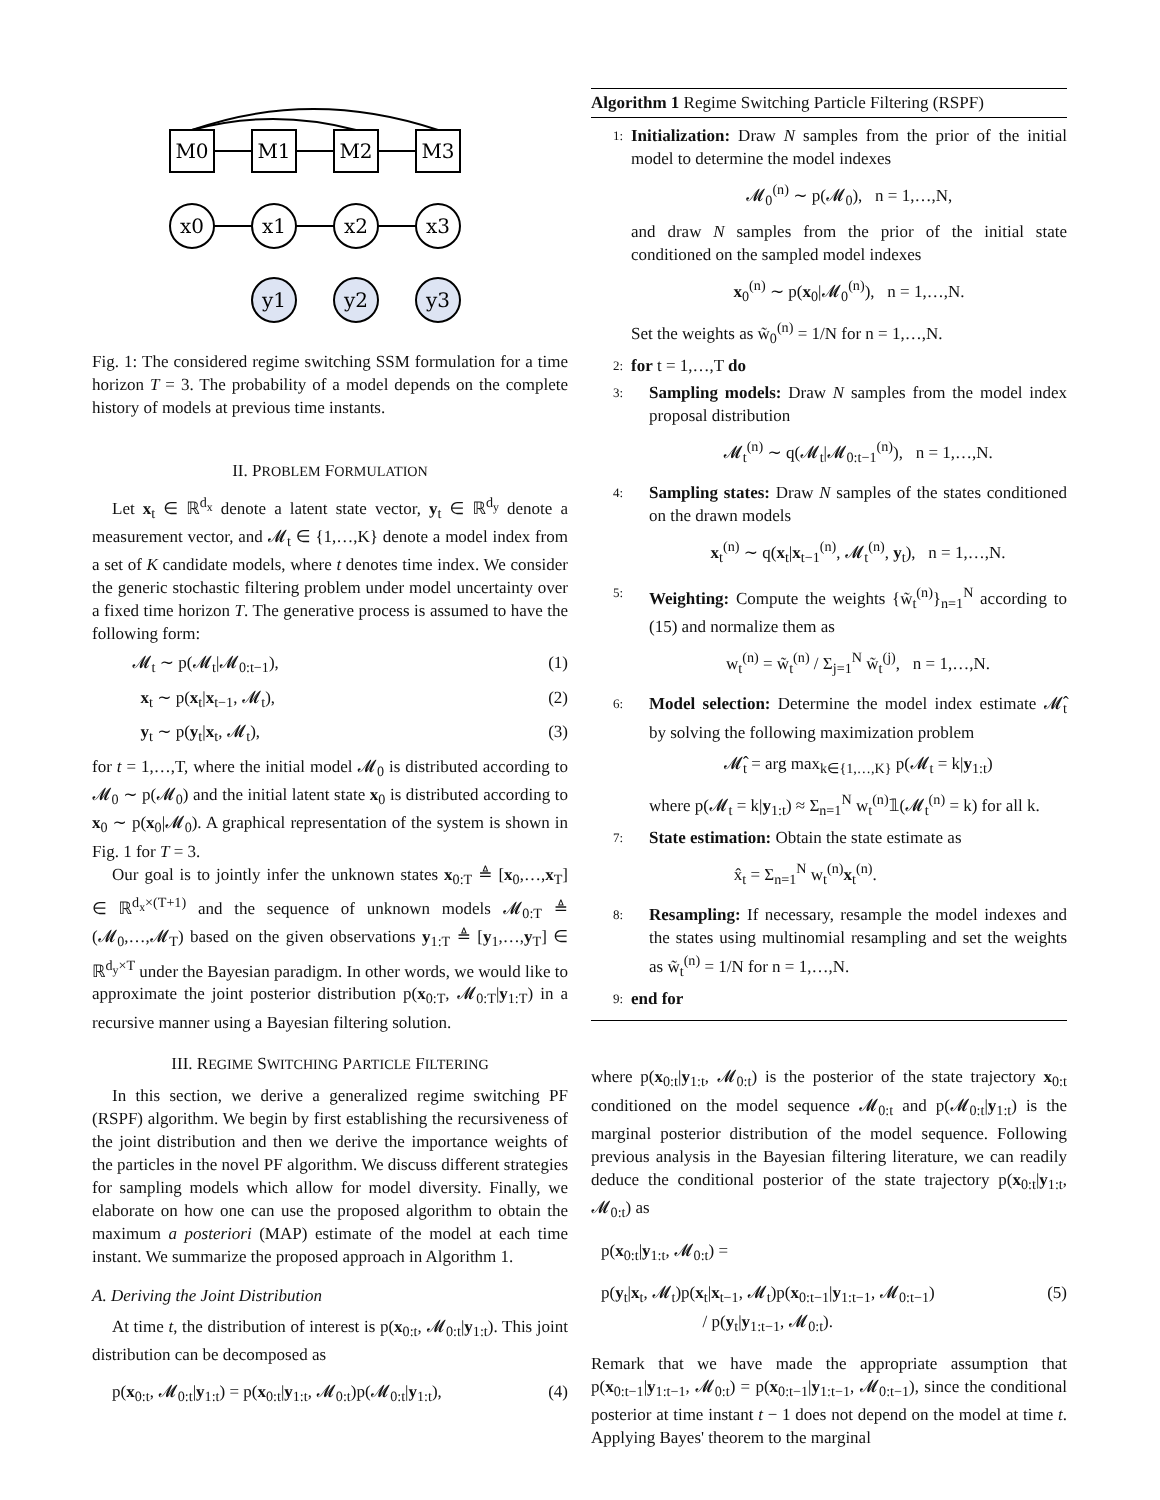M0
M1
M2
M3
x0
x1
x2
x3
y1
y2
y3
Fig. 1: The considered regime switching SSM formulation for a time horizon T = 3. The probability of a model depends on the complete history of models at previous time instants.
II. PROBLEM FORMULATION
Let x<sub>t</sub> ∈ ℝ<sup>d<sub>x</sub></sup> denote a latent state vector, y<sub>t</sub> ∈ ℝ<sup>d<sub>y</sub></sup> denote a measurement vector, and 𝓜<sub>t</sub> ∈ {1,…,K} denote a model index from a set of K candidate models, where t denotes time index. We consider the generic stochastic filtering problem under model uncertainty over a fixed time horizon T. The generative process is assumed to have the following form:
𝓜<sub>t</sub> ∼ p(𝓜<sub>t</sub>|𝓜<sub>0:t−1</sub>), (1)
x<sub>t</sub> ∼ p(x<sub>t</sub>|x<sub>t−1</sub>, 𝓜<sub>t</sub>), (2)
y<sub>t</sub> ∼ p(y<sub>t</sub>|x<sub>t</sub>, 𝓜<sub>t</sub>), (3)
for t = 1,…,T, where the initial model 𝓜<sub>0</sub> is distributed according to 𝓜<sub>0</sub> ∼ p(𝓜<sub>0</sub>) and the initial latent state x<sub>0</sub> is distributed according to x<sub>0</sub> ∼ p(x<sub>0</sub>|𝓜<sub>0</sub>). A graphical representation of the system is shown in Fig. 1 for T = 3.
Our goal is to jointly infer the unknown states x<sub>0:T</sub> ≜ [x<sub>0</sub>,…,x<sub>T</sub>] ∈ ℝ<sup>d<sub>x</sub>×(T+1)</sup> and the sequence of unknown models 𝓜<sub>0:T</sub> ≜ (𝓜<sub>0</sub>,…,𝓜<sub>T</sub>) based on the given observations y<sub>1:T</sub> ≜ [y<sub>1</sub>,…,y<sub>T</sub>] ∈ ℝ<sup>d<sub>y</sub>×T</sup> under the Bayesian paradigm. In other words, we would like to approximate the joint posterior distribution p(x<sub>0:T</sub>, 𝓜<sub>0:T</sub>|y<sub>1:T</sub>) in a recursive manner using a Bayesian filtering solution.
III. REGIME SWITCHING PARTICLE FILTERING
In this section, we derive a generalized regime switching PF (RSPF) algorithm. We begin by first establishing the recursiveness of the joint distribution and then we derive the importance weights of the particles in the novel PF algorithm. We discuss different strategies for sampling models which allow for model diversity. Finally, we elaborate on how one can use the proposed algorithm to obtain the maximum a posteriori (MAP) estimate of the model at each time instant. We summarize the proposed approach in Algorithm 1.
A. Deriving the Joint Distribution
At time t, the distribution of interest is p(x<sub>0:t</sub>, 𝓜<sub>0:t</sub>|y<sub>1:t</sub>). This joint distribution can be decomposed as
p(x<sub>0:t</sub>, 𝓜<sub>0:t</sub>|y<sub>1:t</sub>) = p(x<sub>0:t</sub>|y<sub>1:t</sub>, 𝓜<sub>0:t</sub>)p(𝓜<sub>0:t</sub>|y<sub>1:t</sub>), (4)
Algorithm 1 Regime Switching Particle Filtering (RSPF)
1:
Initialization: Draw N samples from the prior of the initial model to determine the model indexes
𝓜<sub>0</sub><sup>(n)</sup> ∼ p(𝓜<sub>0</sub>), n = 1,…,N,
and draw N samples from the prior of the initial state conditioned on the sampled model indexes
x<sub>0</sub><sup>(n)</sup> ∼ p(x<sub>0</sub>|𝓜<sub>0</sub><sup>(n)</sup>), n = 1,…,N.
Set the weights as w̃<sub>0</sub><sup>(n)</sup> = 1/N for n = 1,…,N.
2:
for t = 1,…,T do
3:
Sampling models: Draw N samples from the model index proposal distribution
𝓜<sub>t</sub><sup>(n)</sup> ∼ q(𝓜<sub>t</sub>|𝓜<sub>0:t−1</sub><sup>(n)</sup>), n = 1,…,N.
4:
Sampling states: Draw N samples of the states conditioned on the drawn models
x<sub>t</sub><sup>(n)</sup> ∼ q(x<sub>t</sub>|x<sub>t−1</sub><sup>(n)</sup>, 𝓜<sub>t</sub><sup>(n)</sup>, y<sub>t</sub>), n = 1,…,N.
5:
Weighting: Compute the weights {w̃<sub>t</sub><sup>(n)</sup>}<sub>n=1</sub><sup>N</sup> according to (15) and normalize them as
w<sub>t</sub><sup>(n)</sup> = w̃<sub>t</sub><sup>(n)</sup> / Σ<sub>j=1</sub><sup>N</sup> w̃<sub>t</sub><sup>(j)</sup>, n = 1,…,N.
6:
Model selection: Determine the model index estimate 𝓜̂<sub>t</sub> by solving the following maximization problem
𝓜̂<sub>t</sub> = arg max<sub>k∈{1,…,K}</sub> p(𝓜<sub>t</sub> = k|y<sub>1:t</sub>)
where p(𝓜<sub>t</sub> = k|y<sub>1:t</sub>) ≈ Σ<sub>n=1</sub><sup>N</sup> w<sub>t</sub><sup>(n)</sup>𝟙(𝓜<sub>t</sub><sup>(n)</sup> = k) for all k.
7:
State estimation: Obtain the state estimate as
x̂<sub>t</sub> = Σ<sub>n=1</sub><sup>N</sup> w<sub>t</sub><sup>(n)</sup>x<sub>t</sub><sup>(n)</sup>.
8:
Resampling: If necessary, resample the model indexes and the states using multinomial resampling and set the weights as w̃<sub>t</sub><sup>(n)</sup> = 1/N for n = 1,…,N.
9:
end for
where p(x<sub>0:t</sub>|y<sub>1:t</sub>, 𝓜<sub>0:t</sub>) is the posterior of the state trajectory x<sub>0:t</sub> conditioned on the model sequence 𝓜<sub>0:t</sub> and p(𝓜<sub>0:t</sub>|y<sub>1:t</sub>) is the marginal posterior distribution of the model sequence. Following previous analysis in the Bayesian filtering literature, we can readily deduce the conditional posterior of the state trajectory p(x<sub>0:t</sub>|y<sub>1:t</sub>, 𝓜<sub>0:t</sub>) as
p(x<sub>0:t</sub>|y<sub>1:t</sub>, 𝓜<sub>0:t</sub>) =
p(y<sub>t</sub>|x<sub>t</sub>, 𝓜<sub>t</sub>)p(x<sub>t</sub>|x<sub>t−1</sub>, 𝓜<sub>t</sub>)p(x<sub>0:t−1</sub>|y<sub>1:t−1</sub>, 𝓜<sub>0:t−1</sub>)
/ p(y<sub>t</sub>|y<sub>1:t−1</sub>, 𝓜<sub>0:t</sub>). (5)
Remark that we have made the appropriate assumption that p(x<sub>0:t−1</sub>|y<sub>1:t−1</sub>, 𝓜<sub>0:t</sub>) = p(x<sub>0:t−1</sub>|y<sub>1:t−1</sub>, 𝓜<sub>0:t−1</sub>), since the conditional posterior at time instant t − 1 does not depend on the model at time t. Applying Bayes' theorem to the marginal